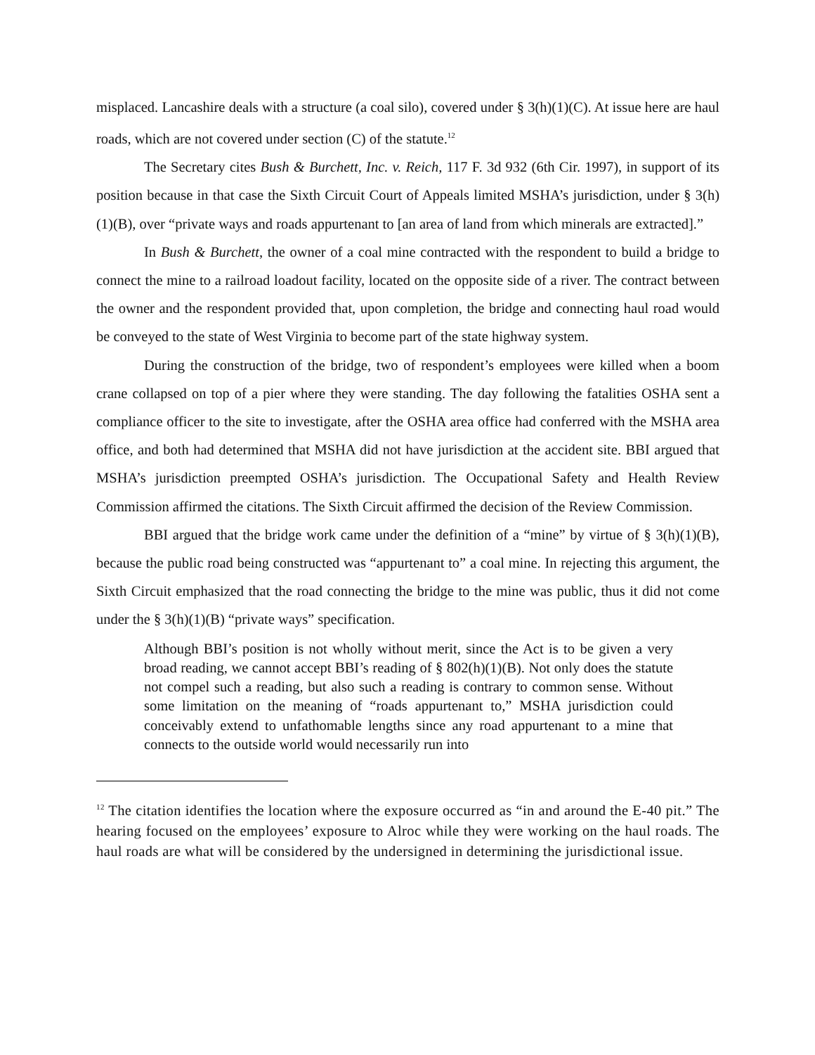misplaced. Lancashire deals with a structure (a coal silo), covered under § 3(h)(1)(C). At issue here are haul roads, which are not covered under section (C) of the statute.<sup>12</sup>
The Secretary cites Bush & Burchett, Inc. v. Reich, 117 F. 3d 932 (6th Cir. 1997), in support of its position because in that case the Sixth Circuit Court of Appeals limited MSHA’s jurisdiction, under § 3(h)(1)(B), over “private ways and roads appurtenant to [an area of land from which minerals are extracted].”
In Bush & Burchett, the owner of a coal mine contracted with the respondent to build a bridge to connect the mine to a railroad loadout facility, located on the opposite side of a river. The contract between the owner and the respondent provided that, upon completion, the bridge and connecting haul road would be conveyed to the state of West Virginia to become part of the state highway system.
During the construction of the bridge, two of respondent’s employees were killed when a boom crane collapsed on top of a pier where they were standing. The day following the fatalities OSHA sent a compliance officer to the site to investigate, after the OSHA area office had conferred with the MSHA area office, and both had determined that MSHA did not have jurisdiction at the accident site. BBI argued that MSHA’s jurisdiction preempted OSHA’s jurisdiction. The Occupational Safety and Health Review Commission affirmed the citations. The Sixth Circuit affirmed the decision of the Review Commission.
BBI argued that the bridge work came under the definition of a “mine” by virtue of § 3(h)(1)(B), because the public road being constructed was “appurtenant to” a coal mine. In rejecting this argument, the Sixth Circuit emphasized that the road connecting the bridge to the mine was public, thus it did not come under the § 3(h)(1)(B) “private ways” specification.
Although BBI’s position is not wholly without merit, since the Act is to be given a very broad reading, we cannot accept BBI’s reading of § 802(h)(1)(B). Not only does the statute not compel such a reading, but also such a reading is contrary to common sense. Without some limitation on the meaning of “roads appurtenant to,” MSHA jurisdiction could conceivably extend to unfathomable lengths since any road appurtenant to a mine that connects to the outside world would necessarily run into
<sup>12</sup> The citation identifies the location where the exposure occurred as “in and around the E-40 pit.” The hearing focused on the employees’ exposure to Alroc while they were working on the haul roads. The haul roads are what will be considered by the undersigned in determining the jurisdictional issue.